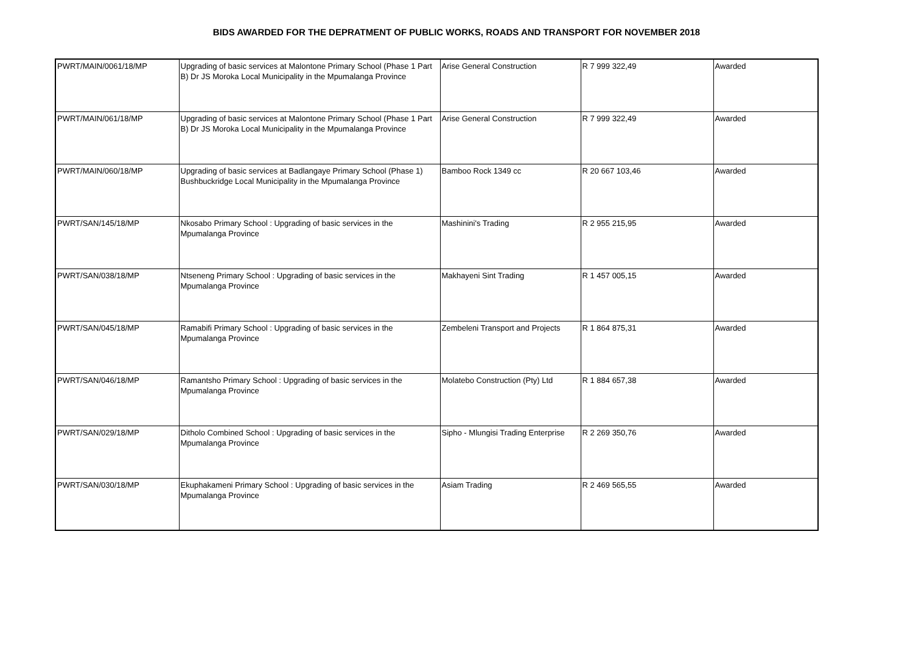BIDS AWARDED FOR THE DEPRATMENT OF PUBLIC WORKS, ROADS AND TRANSPORT FOR NOVEMBER 2018
| PWRT/MAIN/0061/18/MP | Upgrading of basic services at Malontone Primary School (Phase 1 Part B) Dr JS Moroka Local Municipality in the Mpumalanga Province | Arise General Construction | R 7 999 322,49 | Awarded |
| PWRT/MAIN/061/18/MP | Upgrading of basic services at Malontone Primary School (Phase 1 Part B) Dr JS Moroka Local Municipality in the Mpumalanga Province | Arise General Construction | R 7 999 322,49 | Awarded |
| PWRT/MAIN/060/18/MP | Upgrading of basic services at Badlangaye Primary School (Phase 1) Bushbuckridge Local Municipality in the Mpumalanga Province | Bamboo Rock 1349 cc | R 20 667 103,46 | Awarded |
| PWRT/SAN/145/18/MP | Nkosabo Primary School : Upgrading of basic services in the Mpumalanga Province | Mashinini's Trading | R 2 955 215,95 | Awarded |
| PWRT/SAN/038/18/MP | Ntseneng Primary School : Upgrading of basic services in the Mpumalanga Province | Makhayeni Sint Trading | R 1 457 005,15 | Awarded |
| PWRT/SAN/045/18/MP | Ramabifi Primary School : Upgrading of basic services in the Mpumalanga Province | Zembeleni Transport and Projects | R 1 864 875,31 | Awarded |
| PWRT/SAN/046/18/MP | Ramantsho Primary School : Upgrading of basic services in the Mpumalanga Province | Molatebo Construction (Pty) Ltd | R 1 884 657,38 | Awarded |
| PWRT/SAN/029/18/MP | Ditholo Combined School : Upgrading of basic services in the Mpumalanga Province | Sipho - Mlungisi Trading Enterprise | R 2 269 350,76 | Awarded |
| PWRT/SAN/030/18/MP | Ekuphakameni Primary School : Upgrading of basic services in the Mpumalanga Province | Asiam Trading | R 2 469 565,55 | Awarded |